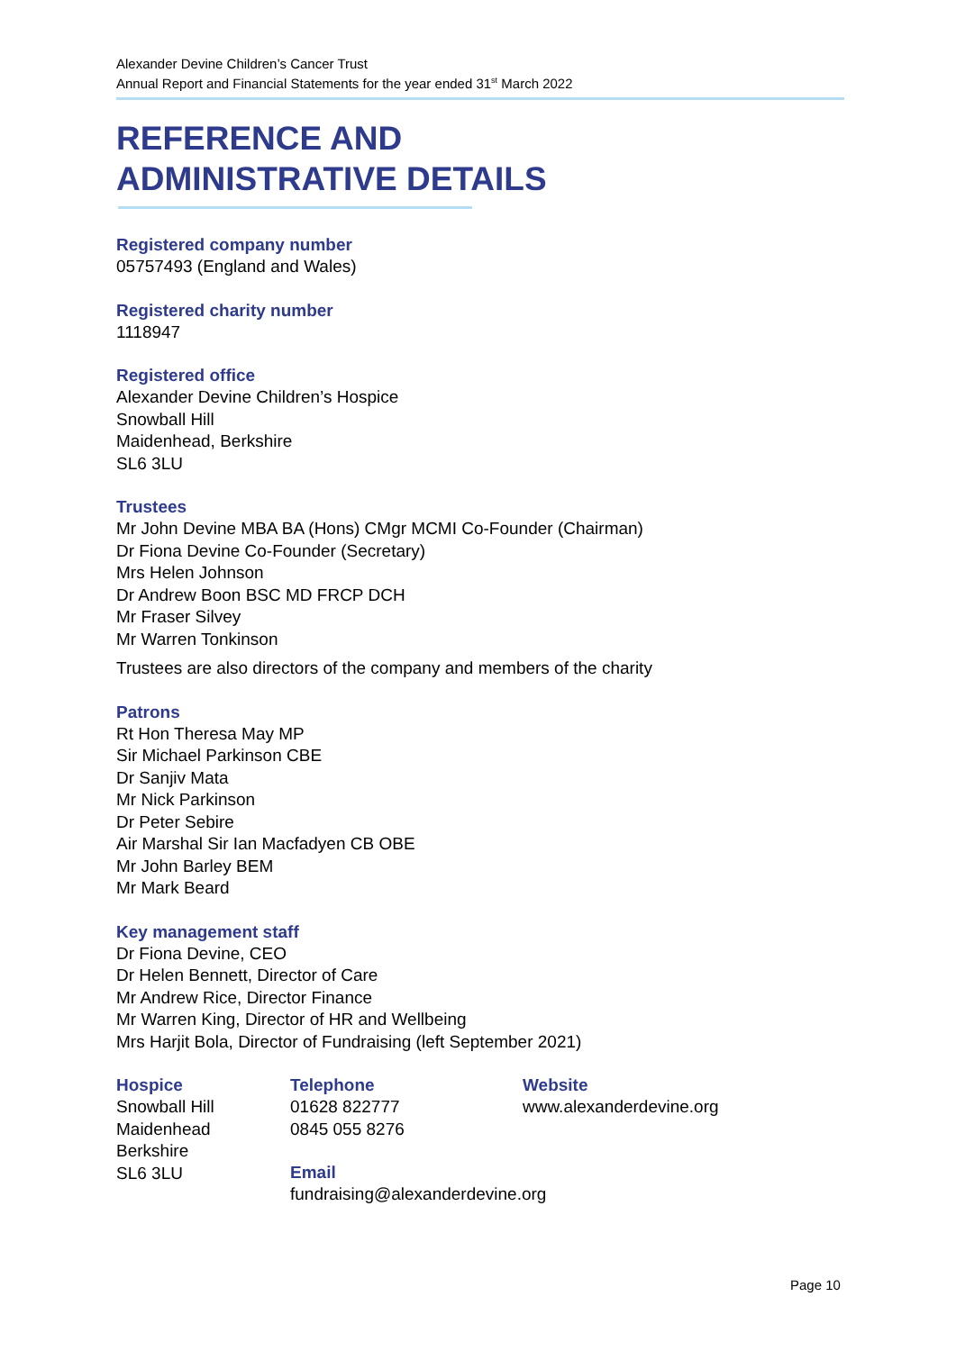Alexander Devine Children’s Cancer Trust
Annual Report and Financial Statements for the year ended 31<sup>st</sup> March 2022
REFERENCE AND
ADMINISTRATIVE DETAILS
Registered company number
05757493 (England and Wales)
Registered charity number
1118947
Registered office
Alexander Devine Children’s Hospice
Snowball Hill
Maidenhead, Berkshire
SL6 3LU
Trustees
Mr John Devine MBA BA (Hons) CMgr MCMI Co-Founder (Chairman)
Dr Fiona Devine Co-Founder (Secretary)
Mrs Helen Johnson
Dr Andrew Boon BSC MD FRCP DCH
Mr Fraser Silvey
Mr Warren Tonkinson
Trustees are also directors of the company and members of the charity
Patrons
Rt Hon Theresa May MP
Sir Michael Parkinson CBE
Dr Sanjiv Mata
Mr Nick Parkinson
Dr Peter Sebire
Air Marshal Sir Ian Macfadyen CB OBE
Mr John Barley BEM
Mr Mark Beard
Key management staff
Dr Fiona Devine, CEO
Dr Helen Bennett, Director of Care
Mr Andrew Rice, Director Finance
Mr Warren King, Director of HR and Wellbeing
Mrs Harjit Bola, Director of Fundraising (left September 2021)
Hospice
Snowball Hill
Maidenhead
Berkshire
SL6 3LU
Telephone
01628 822777
0845 055 8276
Email
fundraising@alexanderdevine.org
Website
www.alexanderdevine.org
Page 10